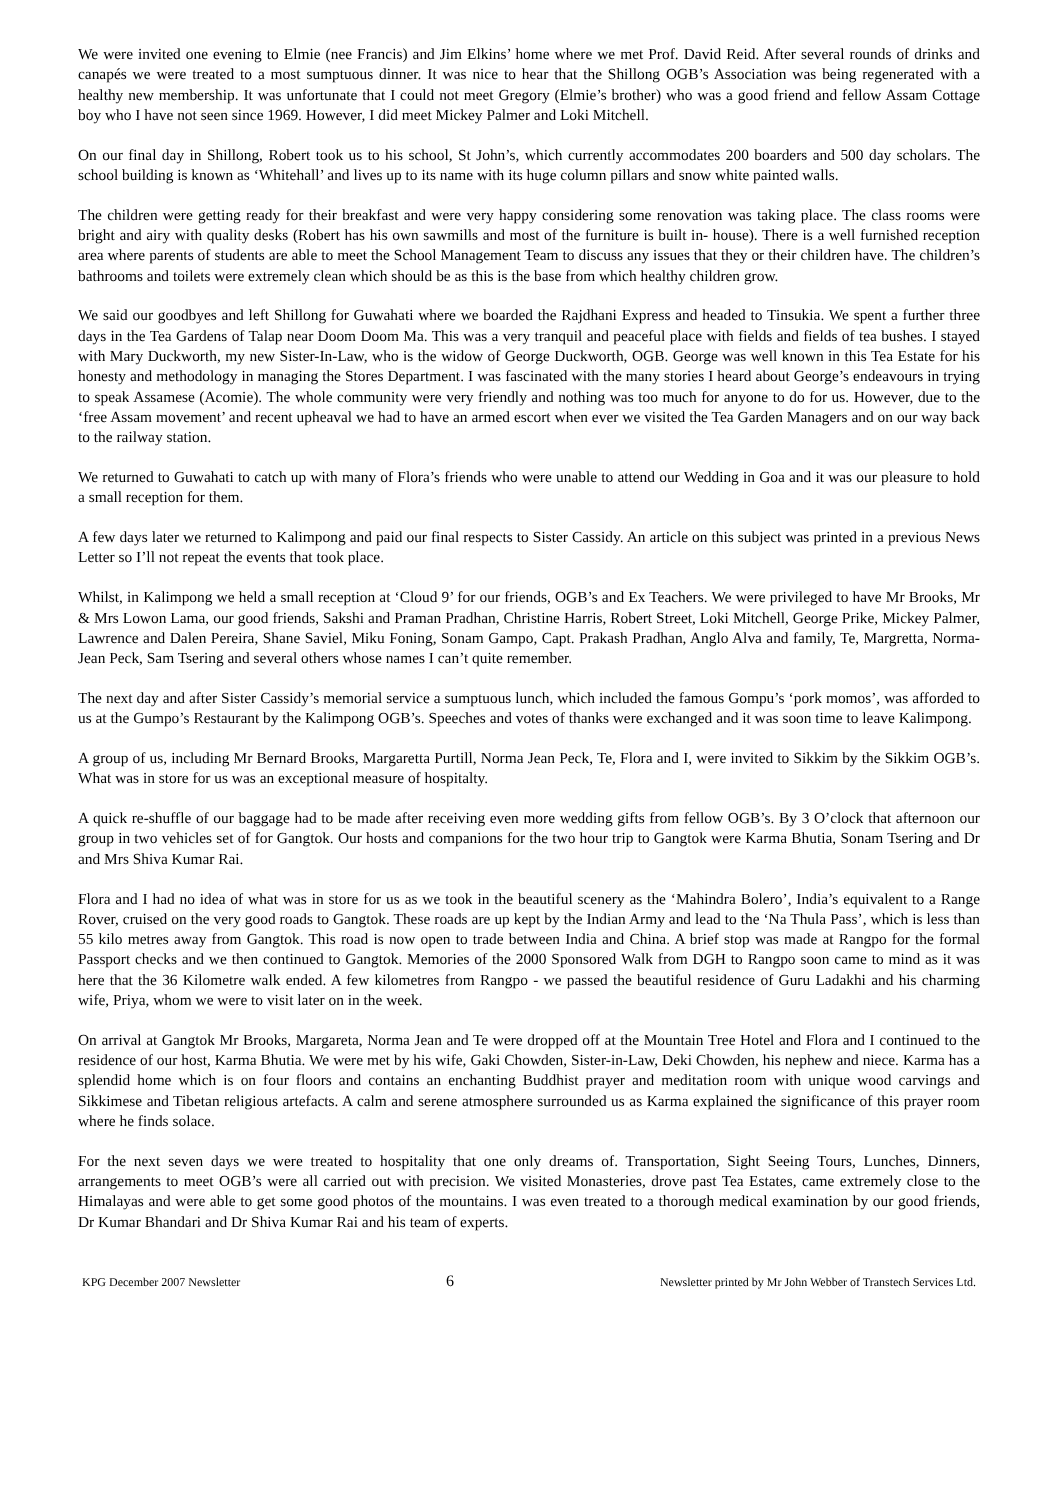We were invited one evening to Elmie (nee Francis) and Jim Elkins’ home where we met Prof. David Reid. After several rounds of drinks and canapés we were treated to a most sumptuous dinner. It was nice to hear that the Shillong OGB’s Association was being regenerated with a healthy new membership. It was unfortunate that I could not meet Gregory (Elmie’s brother) who was a good friend and fellow Assam Cottage boy who I have not seen since 1969. However, I did meet Mickey Palmer and Loki Mitchell.
On our final day in Shillong, Robert took us to his school, St John’s, which currently accommodates 200 boarders and 500 day scholars. The school building is known as ‘Whitehall’ and lives up to its name with its huge column pillars and snow white painted walls.
The children were getting ready for their breakfast and were very happy considering some renovation was taking place. The class rooms were bright and airy with quality desks (Robert has his own sawmills and most of the furniture is built in- house). There is a well furnished reception area where parents of students are able to meet the School Management Team to discuss any issues that they or their children have. The children’s bathrooms and toilets were extremely clean which should be as this is the base from which healthy children grow.
We said our goodbyes and left Shillong for Guwahati where we boarded the Rajdhani Express and headed to Tinsukia. We spent a further three days in the Tea Gardens of Talap near Doom Doom Ma. This was a very tranquil and peaceful place with fields and fields of tea bushes. I stayed with Mary Duckworth, my new Sister-In-Law, who is the widow of George Duckworth, OGB. George was well known in this Tea Estate for his honesty and methodology in managing the Stores Department. I was fascinated with the many stories I heard about George’s endeavours in trying to speak Assamese (Acomie). The whole community were very friendly and nothing was too much for anyone to do for us. However, due to the ‘free Assam movement’ and recent upheaval we had to have an armed escort when ever we visited the Tea Garden Managers and on our way back to the railway station.
We returned to Guwahati to catch up with many of Flora’s friends who were unable to attend our Wedding in Goa and it was our pleasure to hold a small reception for them.
A few days later we returned to Kalimpong and paid our final respects to Sister Cassidy. An article on this subject was printed in a previous News Letter so I’ll not repeat the events that took place.
Whilst, in Kalimpong we held a small reception at ‘Cloud 9’ for our friends, OGB’s and Ex Teachers. We were privileged to have Mr Brooks, Mr & Mrs Lowon Lama, our good friends, Sakshi and Praman Pradhan, Christine Harris, Robert Street, Loki Mitchell, George Prike, Mickey Palmer, Lawrence and Dalen Pereira, Shane Saviel, Miku Foning, Sonam Gampo, Capt. Prakash Pradhan, Anglo Alva and family, Te, Margretta, Norma-Jean Peck, Sam Tsering and several others whose names I can’t quite remember.
The next day and after Sister Cassidy’s memorial service a sumptuous lunch, which included the famous Gompu’s ‘pork momos’, was afforded to us at the Gumpo’s Restaurant by the Kalimpong OGB’s. Speeches and votes of thanks were exchanged and it was soon time to leave Kalimpong.
A group of us, including Mr Bernard Brooks, Margaretta Purtill, Norma Jean Peck, Te, Flora and I, were invited to Sikkim by the Sikkim OGB’s. What was in store for us was an exceptional measure of hospitalty.
A quick re-shuffle of our baggage had to be made after receiving even more wedding gifts from fellow OGB’s. By 3 O’clock that afternoon our group in two vehicles set of for Gangtok. Our hosts and companions for the two hour trip to Gangtok were Karma Bhutia, Sonam Tsering and Dr and Mrs Shiva Kumar Rai.
Flora and I had no idea of what was in store for us as we took in the beautiful scenery as the ‘Mahindra Bolero’, India’s equivalent to a Range Rover, cruised on the very good roads to Gangtok. These roads are up kept by the Indian Army and lead to the ‘Na Thula Pass’, which is less than 55 kilo metres away from Gangtok. This road is now open to trade between India and China. A brief stop was made at Rangpo for the formal Passport checks and we then continued to Gangtok. Memories of the 2000 Sponsored Walk from DGH to Rangpo soon came to mind as it was here that the 36 Kilometre walk ended. A few kilometres from Rangpo - we passed the beautiful residence of Guru Ladakhi and his charming wife, Priya, whom we were to visit later on in the week.
On arrival at Gangtok Mr Brooks, Margareta, Norma Jean and Te were dropped off at the Mountain Tree Hotel and Flora and I continued to the residence of our host, Karma Bhutia. We were met by his wife, Gaki Chowden, Sister-in-Law, Deki Chowden, his nephew and niece. Karma has a splendid home which is on four floors and contains an enchanting Buddhist prayer and meditation room with unique wood carvings and Sikkimese and Tibetan religious artefacts. A calm and serene atmosphere surrounded us as Karma explained the significance of this prayer room where he finds solace.
For the next seven days we were treated to hospitality that one only dreams of. Transportation, Sight Seeing Tours, Lunches, Dinners, arrangements to meet OGB’s were all carried out with precision. We visited Monasteries, drove past Tea Estates, came extremely close to the Himalayas and were able to get some good photos of the mountains. I was even treated to a thorough medical examination by our good friends, Dr Kumar Bhandari and Dr Shiva Kumar Rai and his team of experts.
KPG December 2007 Newsletter 6 Newsletter printed by Mr John Webber of Transtech Services Ltd.